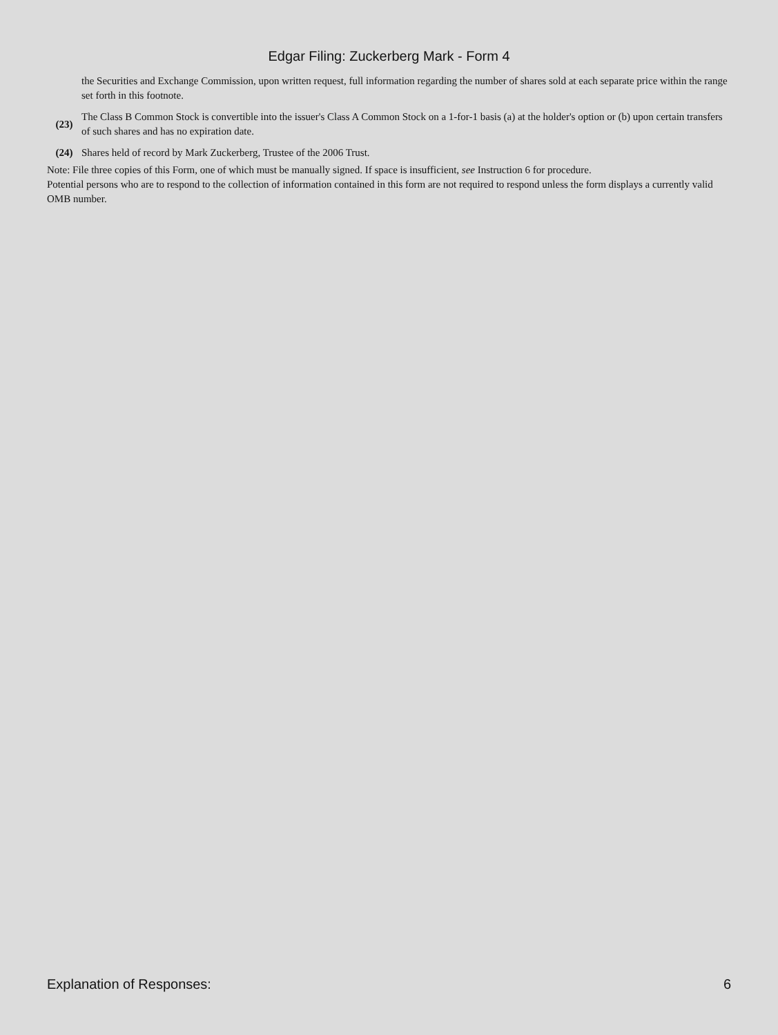Edgar Filing: Zuckerberg Mark - Form 4
| | the Securities and Exchange Commission, upon written request, full information regarding the number of shares sold at each separate price within the range set forth in this footnote. |
| (23) | The Class B Common Stock is convertible into the issuer's Class A Common Stock on a 1-for-1 basis (a) at the holder's option or (b) upon certain transfers of such shares and has no expiration date. |
| (24) | Shares held of record by Mark Zuckerberg, Trustee of the 2006 Trust. |
Note: File three copies of this Form, one of which must be manually signed. If space is insufficient, see Instruction 6 for procedure.
Potential persons who are to respond to the collection of information contained in this form are not required to respond unless the form displays a currently valid OMB number.
Explanation of Responses: 6